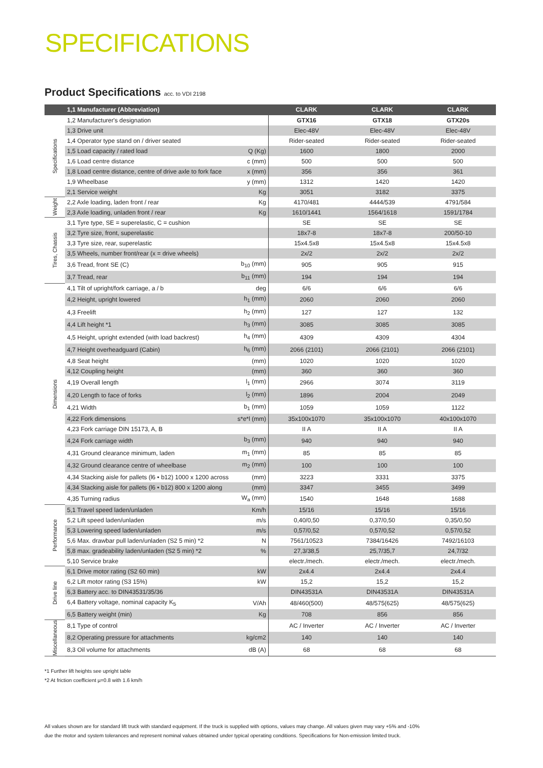SPECIFICATIONS
Product Specifications acc. to VDI 2198
| | 1,1 Manufacturer (Abbreviation) | | CLARK | CLARK | CLARK |
| --- | --- | --- | --- | --- | --- |
| Specifications | 1,2 Manufacturer's designation | | GTX16 | GTX18 | GTX20s |
| | 1,3 Drive unit | | Elec-48V | Elec-48V | Elec-48V |
| | 1,4 Operator type stand on / driver seated | | Rider-seated | Rider-seated | Rider-seated |
| | 1,5 Load capacity / rated load | Q (Kg) | 1600 | 1800 | 2000 |
| | 1,6 Load centre distance | c (mm) | 500 | 500 | 500 |
| | 1,8 Load centre distance, centre of drive axle to fork face | x (mm) | 356 | 356 | 361 |
| | 1,9 Wheelbase | y (mm) | 1312 | 1420 | 1420 |
| | 2,1 Service weight | Kg | 3051 | 3182 | 3375 |
| Weight | 2,2 Axle loading, laden front / rear | Kg | 4170/481 | 4444/539 | 4791/584 |
| | 2,3 Axle loading, unladen front / rear | Kg | 1610/1441 | 1564/1618 | 1591/1784 |
| Tires, Chassis | 3,1 Tyre type, SE = superelastic, C = cushion | | SE | SE | SE |
| | 3,2 Tyre size, front, superelastic | | 18x7-8 | 18x7-8 | 200/50-10 |
| | 3,3 Tyre size, rear, superelastic | | 15x4.5x8 | 15x4.5x8 | 15x4.5x8 |
| | 3,5 Wheels, number front/rear (x = drive wheels) | | 2x/2 | 2x/2 | 2x/2 |
| | 3,6 Tread, front SE (C) | b<sub>10</sub> (mm) | 905 | 905 | 915 |
| | 3,7 Tread, rear | b<sub>11</sub> (mm) | 194 | 194 | 194 |
| Dimensions | 4,1 Tilt of upright/fork carriage, a / b | deg | 6/6 | 6/6 | 6/6 |
| | 4,2 Height, upright lowered | h<sub>1</sub> (mm) | 2060 | 2060 | 2060 |
| | 4,3 Freelift | h<sub>2</sub> (mm) | 127 | 127 | 132 |
| | 4,4 Lift height *1 | h<sub>3</sub> (mm) | 3085 | 3085 | 3085 |
| | 4,5 Height, upright extended (with load backrest) | h<sub>4</sub> (mm) | 4309 | 4309 | 4304 |
| | 4,7 Height overheadguard (Cabin) | h<sub>6</sub> (mm) | 2066 (2101) | 2066 (2101) | 2066 (2101) |
| | 4,8 Seat height | (mm) | 1020 | 1020 | 1020 |
| | 4,12 Coupling height | (mm) | 360 | 360 | 360 |
| | 4,19 Overall length | l<sub>1</sub> (mm) | 2966 | 3074 | 3119 |
| | 4,20 Length to face of forks | l<sub>2</sub> (mm) | 1896 | 2004 | 2049 |
| | 4,21 Width | b<sub>1</sub> (mm) | 1059 | 1059 | 1122 |
| | 4,22 Fork dimensions | s*e*l (mm) | 35x100x1070 | 35x100x1070 | 40x100x1070 |
| | 4,23 Fork carriage DIN 15173, A, B | | II A | II A | II A |
| | 4,24 Fork carriage width | b<sub>3</sub> (mm) | 940 | 940 | 940 |
| | 4,31 Ground clearance minimum, laden | m<sub>1</sub> (mm) | 85 | 85 | 85 |
| | 4,32 Ground clearance centre of wheelbase | m<sub>2</sub> (mm) | 100 | 100 | 100 |
| | 4,34 Stacking aisle for pallets (l6 • b12) 1000 x 1200 across | (mm) | 3223 | 3331 | 3375 |
| | 4,34 Stacking aisle for pallets (l6 • b12) 800 x 1200 along | (mm) | 3347 | 3455 | 3499 |
| | 4,35 Turning radius | W<sub>a</sub> (mm) | 1540 | 1648 | 1688 |
| Performance | 5,1 Travel speed laden/unladen | Km/h | 15/16 | 15/16 | 15/16 |
| | 5,2 Lift speed laden/unladen | m/s | 0,40/0,50 | 0,37/0,50 | 0,35/0,50 |
| | 5,3 Lowering speed laden/unladen | m/s | 0,57/0,52 | 0,57/0,52 | 0,57/0,52 |
| | 5,6 Max. drawbar pull laden/unladen (S2 5 min) *2 | N | 7561/10523 | 7384/16426 | 7492/16103 |
| | 5,8 max. gradeability laden/unladen (S2 5 min) *2 | % | 27,3/38,5 | 25,7/35,7 | 24,7/32 |
| | 5,10 Service brake | | electr./mech. | electr./mech. | electr./mech. |
| Drive line | 6,1 Drive motor rating (S2 60 min) | kW | 2x4.4 | 2x4.4 | 2x4.4 |
| | 6,2 Lift motor rating (S3 15%) | kW | 15,2 | 15,2 | 15,2 |
| | 6,3 Battery acc. to DIN43531/35/36 | | DIN43531A | DIN43531A | DIN43531A |
| | 6,4 Battery voltage, nominal capacity K<sub>5</sub> | V/Ah | 48/460(500) | 48/575(625) | 48/575(625) |
| | 6,5 Battery weight (min) | Kg | 708 | 856 | 856 |
| Miscellaneous | 8,1 Type of control | | AC / Inverter | AC / Inverter | AC / Inverter |
| | 8,2 Operating pressure for attachments | kg/cm2 | 140 | 140 | 140 |
| | 8,3 Oil volume for attachments | dB (A) | 68 | 68 | 68 |
*1 Further lift heights see upright table
*2 At friction coefficient µ=0.8 with 1.6 km/h
All values shown are for standard lift truck with standard equipment. If the truck is supplied with options, values may change. All values given may vary +5% and -10% due the motor and system tolerances and represent nominal values obtained under typical operating conditions. Specifications for Non-emission limited truck.